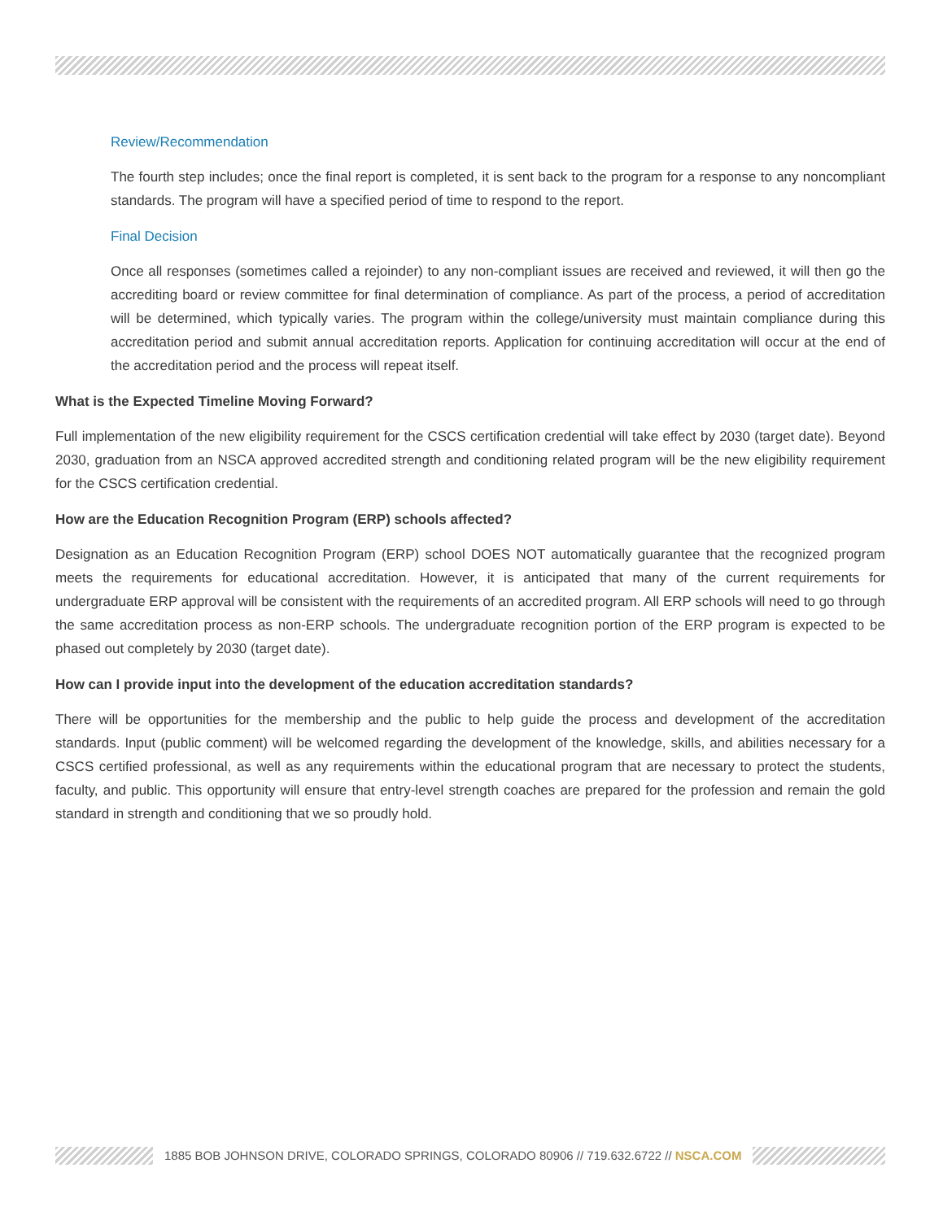Review/Recommendation
The fourth step includes; once the final report is completed, it is sent back to the program for a response to any noncompliant standards. The program will have a specified period of time to respond to the report.
Final Decision
Once all responses (sometimes called a rejoinder) to any non-compliant issues are received and reviewed, it will then go the accrediting board or review committee for final determination of compliance. As part of the process, a period of accreditation will be determined, which typically varies. The program within the college/university must maintain compliance during this accreditation period and submit annual accreditation reports. Application for continuing accreditation will occur at the end of the accreditation period and the process will repeat itself.
What is the Expected Timeline Moving Forward?
Full implementation of the new eligibility requirement for the CSCS certification credential will take effect by 2030 (target date). Beyond 2030, graduation from an NSCA approved accredited strength and conditioning related program will be the new eligibility requirement for the CSCS certification credential.
How are the Education Recognition Program (ERP) schools affected?
Designation as an Education Recognition Program (ERP) school DOES NOT automatically guarantee that the recognized program meets the requirements for educational accreditation. However, it is anticipated that many of the current requirements for undergraduate ERP approval will be consistent with the requirements of an accredited program. All ERP schools will need to go through the same accreditation process as non-ERP schools. The undergraduate recognition portion of the ERP program is expected to be phased out completely by 2030 (target date).
How can I provide input into the development of the education accreditation standards?
There will be opportunities for the membership and the public to help guide the process and development of the accreditation standards. Input (public comment) will be welcomed regarding the development of the knowledge, skills, and abilities necessary for a CSCS certified professional, as well as any requirements within the educational program that are necessary to protect the students, faculty, and public. This opportunity will ensure that entry-level strength coaches are prepared for the profession and remain the gold standard in strength and conditioning that we so proudly hold.
1885 BOB JOHNSON DRIVE, COLORADO SPRINGS, COLORADO 80906 // 719.632.6722 // NSCA.COM